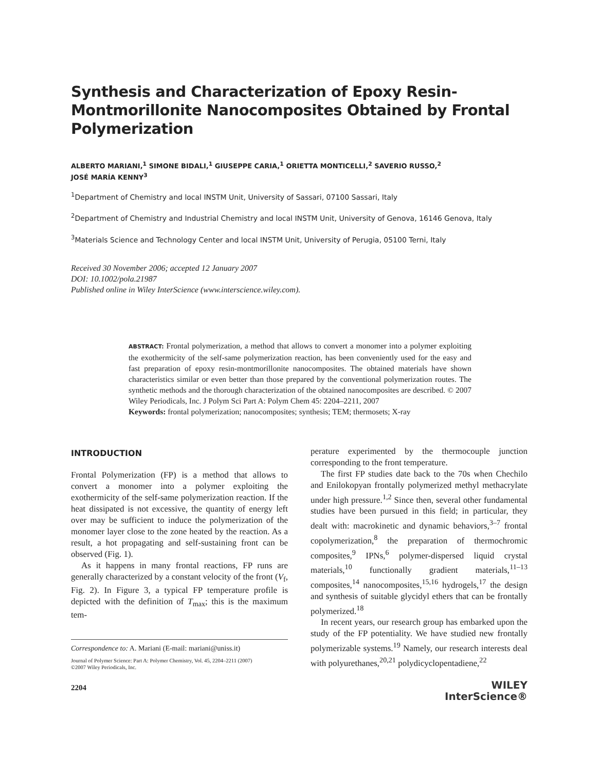Synthesis and Characterization of Epoxy Resin-Montmorillonite Nanocomposites Obtained by Frontal Polymerization
ALBERTO MARIANI,<sup>1</sup> SIMONE BIDALI,<sup>1</sup> GIUSEPPE CARIA,<sup>1</sup> ORIETTA MONTICELLI,<sup>2</sup> SAVERIO RUSSO,<sup>2</sup>
JOSÉ MARÍA KENNY<sup>3</sup>
<sup>1</sup> Department of Chemistry and local INSTM Unit, University of Sassari, 07100 Sassari, Italy
<sup>2</sup> Department of Chemistry and Industrial Chemistry and local INSTM Unit, University of Genova, 16146 Genova, Italy
<sup>3</sup> Materials Science and Technology Center and local INSTM Unit, University of Perugia, 05100 Terni, Italy
Received 30 November 2006; accepted 12 January 2007
DOI: 10.1002/pola.21987
Published online in Wiley InterScience (www.interscience.wiley.com).
ABSTRACT: Frontal polymerization, a method that allows to convert a monomer into a polymer exploiting the exothermicity of the self-same polymerization reaction, has been conveniently used for the easy and fast preparation of epoxy resin-montmorillonite nanocomposites. The obtained materials have shown characteristics similar or even better than those prepared by the conventional polymerization routes. The synthetic methods and the thorough characterization of the obtained nanocomposites are described. © 2007 Wiley Periodicals, Inc. J Polym Sci Part A: Polym Chem 45: 2204–2211, 2007
Keywords: frontal polymerization; nanocomposites; synthesis; TEM; thermosets; X-ray
INTRODUCTION
Frontal Polymerization (FP) is a method that allows to convert a monomer into a polymer exploiting the exothermicity of the self-same polymerization reaction. If the heat dissipated is not excessive, the quantity of energy left over may be sufficient to induce the polymerization of the monomer layer close to the zone heated by the reaction. As a result, a hot propagating and self-sustaining front can be observed (Fig. 1).
As it happens in many frontal reactions, FP runs are generally characterized by a constant velocity of the front (V<sub>f</sub>, Fig. 2). In Figure 3, a typical FP temperature profile is depicted with the definition of T<sub>max</sub>; this is the maximum tem-
Correspondence to: A. Mariani (E-mail: mariani@uniss.it)
Journal of Polymer Science: Part A: Polymer Chemistry, Vol. 45, 2204–2211 (2007)
©2007 Wiley Periodicals, Inc.
2204
perature experimented by the thermocouple junction corresponding to the front temperature.
The first FP studies date back to the 70s when Chechilo and Enilokopyan frontally polymerized methyl methacrylate under high pressure.<sup>1,2</sup> Since then, several other fundamental studies have been pursued in this field; in particular, they dealt with: macrokinetic and dynamic behaviors,<sup>3–7</sup> frontal copolymerization,<sup>8</sup> the preparation of thermochromic composites,<sup>9</sup> IPNs,<sup>6</sup> polymer-dispersed liquid crystal materials,<sup>10</sup> functionally gradient materials,<sup>11–13</sup> composites,<sup>14</sup> nanocomposites,<sup>15,16</sup> hydrogels,<sup>17</sup> the design and synthesis of suitable glycidyl ethers that can be frontally polymerized.<sup>18</sup>
In recent years, our research group has embarked upon the study of the FP potentiality. We have studied new frontally polymerizable systems.<sup>19</sup> Namely, our research interests deal with polyurethanes,<sup>20,21</sup> polydicyclopentadiene,<sup>22</sup>
WILEY
InterScience®